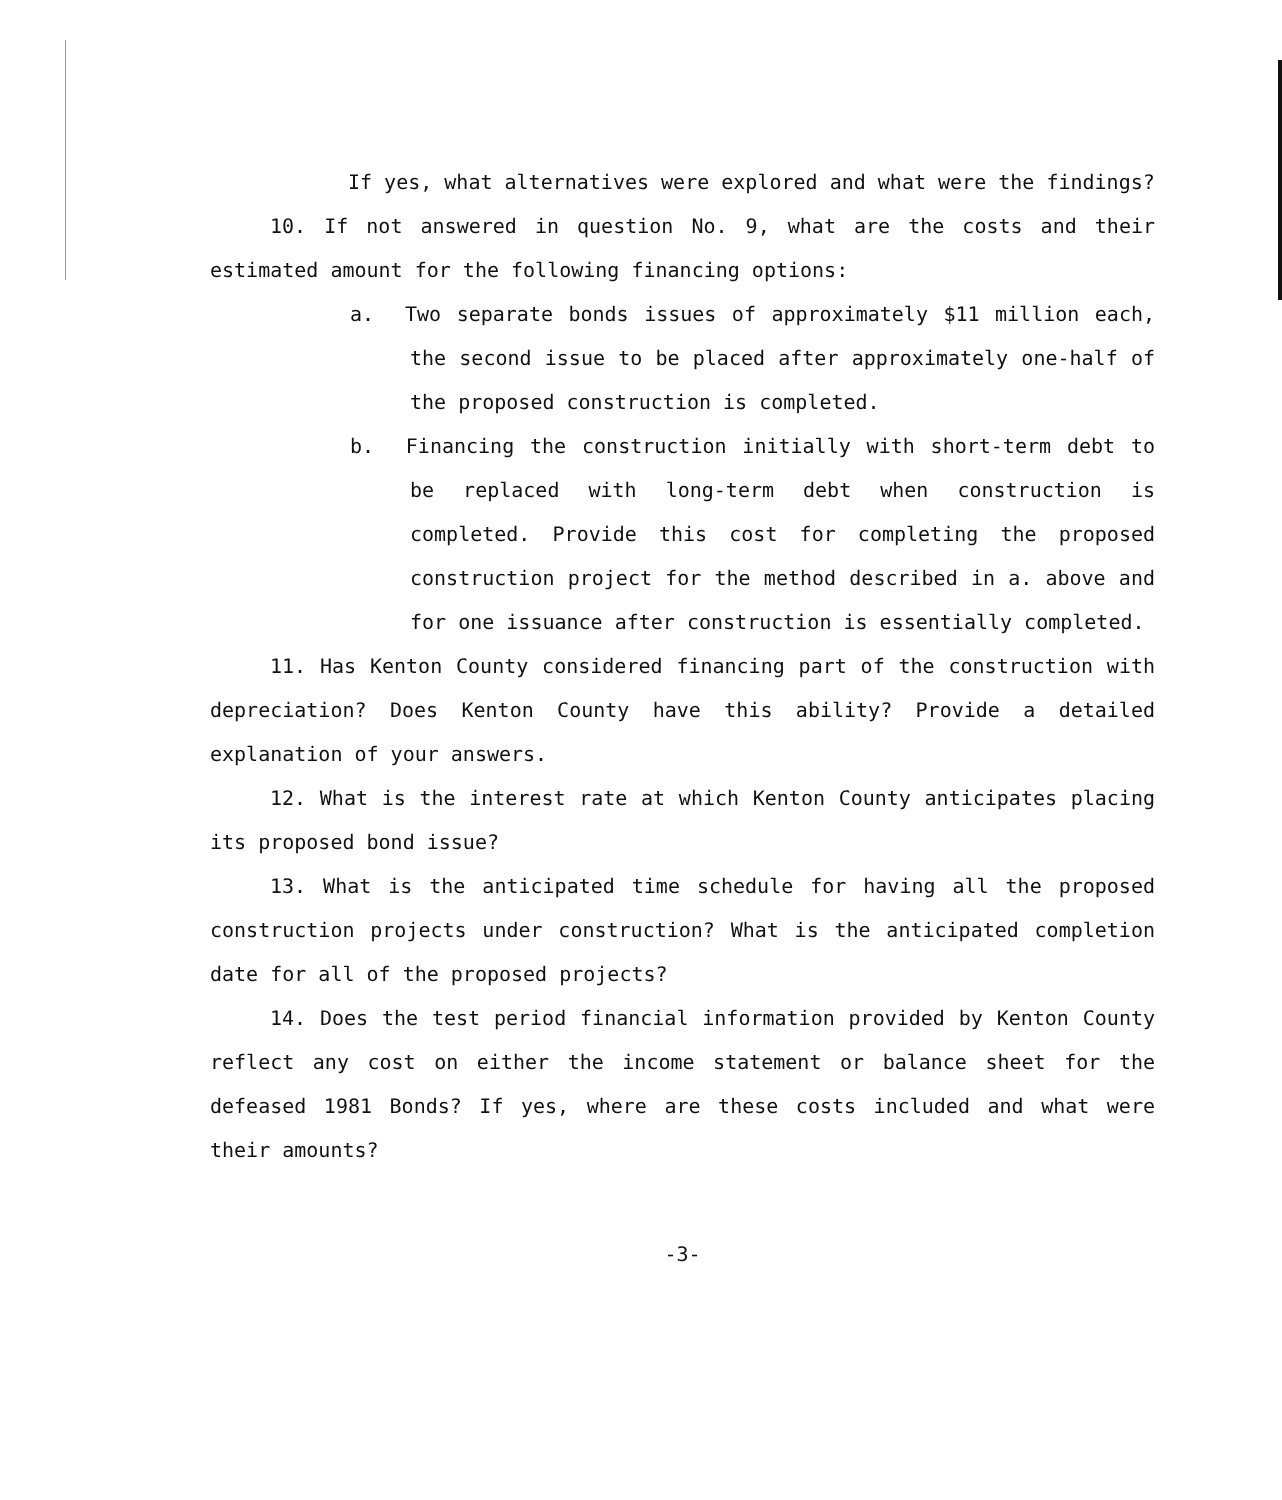If yes, what alternatives were explored and what were the findings?
10. If not answered in question No. 9, what are the costs and their estimated amount for the following financing options:
a. Two separate bonds issues of approximately $11 million each, the second issue to be placed after approximately one-half of the proposed construction is completed.
b. Financing the construction initially with short-term debt to be replaced with long-term debt when construction is completed. Provide this cost for completing the proposed construction project for the method described in a. above and for one issuance after construction is essentially completed.
11. Has Kenton County considered financing part of the construction with depreciation? Does Kenton County have this ability? Provide a detailed explanation of your answers.
12. What is the interest rate at which Kenton County anticipates placing its proposed bond issue?
13. What is the anticipated time schedule for having all the proposed construction projects under construction? What is the anticipated completion date for all of the proposed projects?
14. Does the test period financial information provided by Kenton County reflect any cost on either the income statement or balance sheet for the defeased 1981 Bonds? If yes, where are these costs included and what were their amounts?
-3-